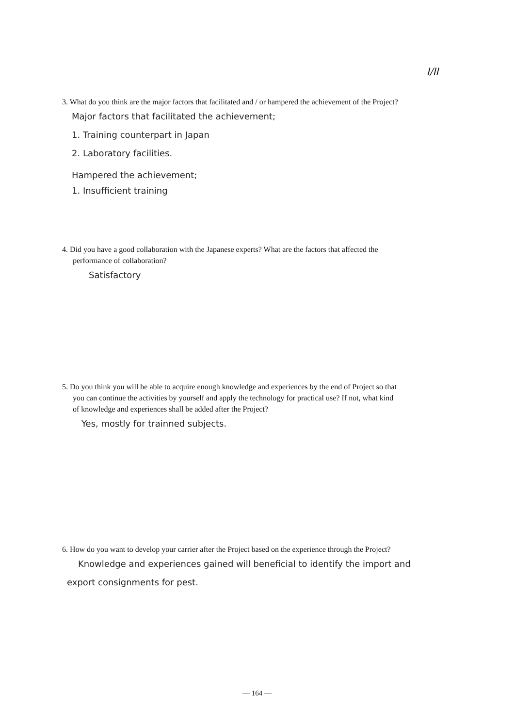I/II
3. What do you think are the major factors that facilitated and / or hampered the achievement of the Project?
Major factors that facilitated the achievement;
1. Training counterpart in Japan
2. Laboratory facilities.
Hampered the achievement;
1. Insufficient training
4. Did you have a good collaboration with the Japanese experts? What are the factors that affected the performance of collaboration?
Satisfactory
5. Do you think you will be able to acquire enough knowledge and experiences by the end of Project so that you can continue the activities by yourself and apply the technology for practical use? If not, what kind of knowledge and experiences shall be added after the Project?
Yes, mostly for trainned subjects.
6. How do you want to develop your carrier after the Project based on the experience through the Project?
Knowledge and experiences gained will beneficial to identify the import and export consignments for pest.
— 164 —